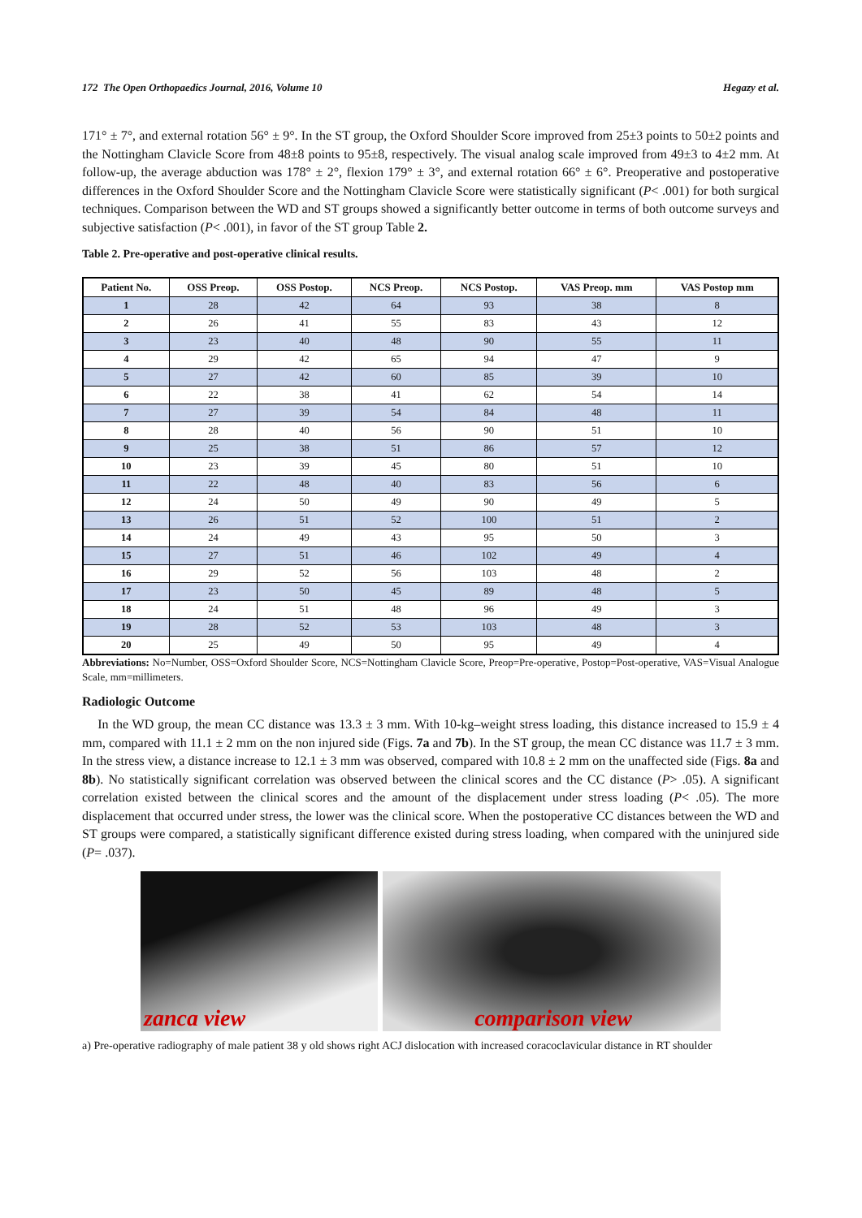172 The Open Orthopaedics Journal, 2016, Volume 10 Hegazy et al.
171° ± 7°, and external rotation 56° ± 9°. In the ST group, the Oxford Shoulder Score improved from 25±3 points to 50±2 points and the Nottingham Clavicle Score from 48±8 points to 95±8, respectively. The visual analog scale improved from 49±3 to 4±2 mm. At follow-up, the average abduction was 178° ± 2°, flexion 179° ± 3°, and external rotation 66° ± 6°. Preoperative and postoperative differences in the Oxford Shoulder Score and the Nottingham Clavicle Score were statistically significant (P< .001) for both surgical techniques. Comparison between the WD and ST groups showed a significantly better outcome in terms of both outcome surveys and subjective satisfaction (P< .001), in favor of the ST group Table 2.
Table 2. Pre-operative and post-operative clinical results.
| Patient No. | OSS Preop. | OSS Postop. | NCS Preop. | NCS Postop. | VAS Preop. mm | VAS Postop mm |
| --- | --- | --- | --- | --- | --- | --- |
| 1 | 28 | 42 | 64 | 93 | 38 | 8 |
| 2 | 26 | 41 | 55 | 83 | 43 | 12 |
| 3 | 23 | 40 | 48 | 90 | 55 | 11 |
| 4 | 29 | 42 | 65 | 94 | 47 | 9 |
| 5 | 27 | 42 | 60 | 85 | 39 | 10 |
| 6 | 22 | 38 | 41 | 62 | 54 | 14 |
| 7 | 27 | 39 | 54 | 84 | 48 | 11 |
| 8 | 28 | 40 | 56 | 90 | 51 | 10 |
| 9 | 25 | 38 | 51 | 86 | 57 | 12 |
| 10 | 23 | 39 | 45 | 80 | 51 | 10 |
| 11 | 22 | 48 | 40 | 83 | 56 | 6 |
| 12 | 24 | 50 | 49 | 90 | 49 | 5 |
| 13 | 26 | 51 | 52 | 100 | 51 | 2 |
| 14 | 24 | 49 | 43 | 95 | 50 | 3 |
| 15 | 27 | 51 | 46 | 102 | 49 | 4 |
| 16 | 29 | 52 | 56 | 103 | 48 | 2 |
| 17 | 23 | 50 | 45 | 89 | 48 | 5 |
| 18 | 24 | 51 | 48 | 96 | 49 | 3 |
| 19 | 28 | 52 | 53 | 103 | 48 | 3 |
| 20 | 25 | 49 | 50 | 95 | 49 | 4 |
Abbreviations: No=Number, OSS=Oxford Shoulder Score, NCS=Nottingham Clavicle Score, Preop=Pre-operative, Postop=Post-operative, VAS=Visual Analogue Scale, mm=millimeters.
Radiologic Outcome
In the WD group, the mean CC distance was 13.3 ± 3 mm. With 10-kg–weight stress loading, this distance increased to 15.9 ± 4 mm, compared with 11.1 ± 2 mm on the non injured side (Figs. 7a and 7b). In the ST group, the mean CC distance was 11.7 ± 3 mm. In the stress view, a distance increase to 12.1 ± 3 mm was observed, compared with 10.8 ± 2 mm on the unaffected side (Figs. 8a and 8b). No statistically significant correlation was observed between the clinical scores and the CC distance (P> .05). A significant correlation existed between the clinical scores and the amount of the displacement under stress loading (P< .05). The more displacement that occurred under stress, the lower was the clinical score. When the postoperative CC distances between the WD and ST groups were compared, a statistically significant difference existed during stress loading, when compared with the uninjured side (P= .037).
zanca view comparison view
a) Pre-operative radiography of male patient 38 y old shows right ACJ dislocation with increased coracoclavicular distance in RT shoulder